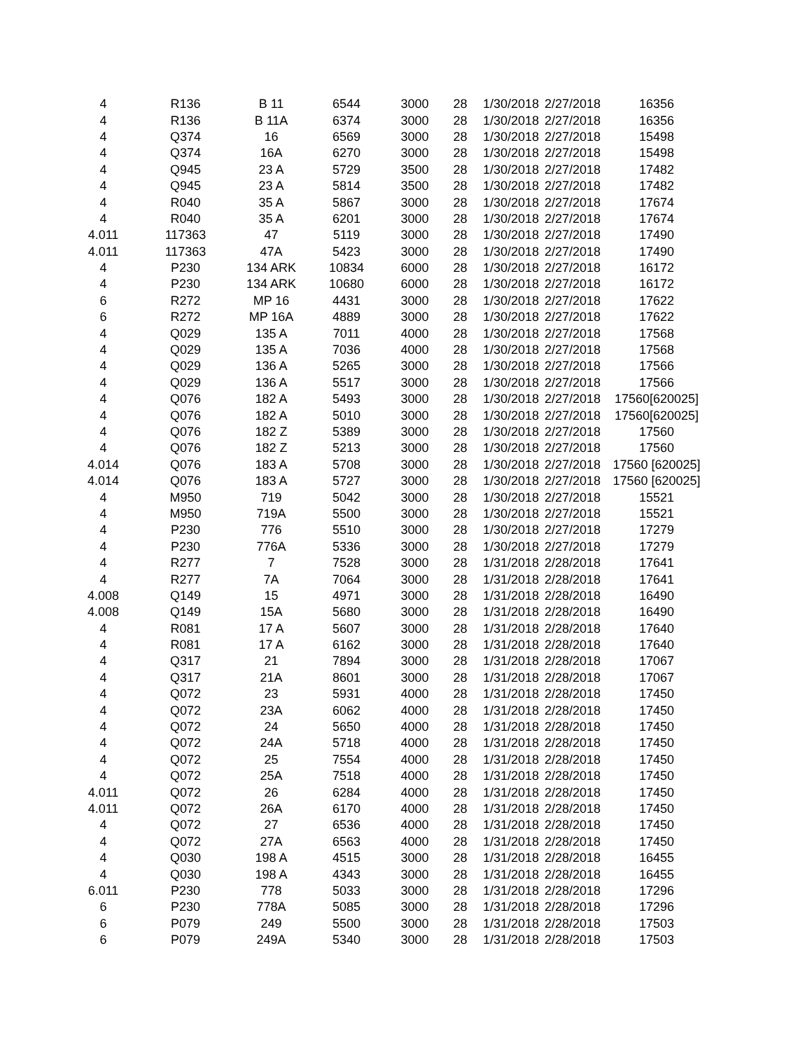| 4 | R136 | B 11 | 6544 | 3000 | 28 | 1/30/2018 | 2/27/2018 | 16356 |
| 4 | R136 | B 11A | 6374 | 3000 | 28 | 1/30/2018 | 2/27/2018 | 16356 |
| 4 | Q374 | 16 | 6569 | 3000 | 28 | 1/30/2018 | 2/27/2018 | 15498 |
| 4 | Q374 | 16A | 6270 | 3000 | 28 | 1/30/2018 | 2/27/2018 | 15498 |
| 4 | Q945 | 23 A | 5729 | 3500 | 28 | 1/30/2018 | 2/27/2018 | 17482 |
| 4 | Q945 | 23 A | 5814 | 3500 | 28 | 1/30/2018 | 2/27/2018 | 17482 |
| 4 | R040 | 35 A | 5867 | 3000 | 28 | 1/30/2018 | 2/27/2018 | 17674 |
| 4 | R040 | 35 A | 6201 | 3000 | 28 | 1/30/2018 | 2/27/2018 | 17674 |
| 4.011 | 117363 | 47 | 5119 | 3000 | 28 | 1/30/2018 | 2/27/2018 | 17490 |
| 4.011 | 117363 | 47A | 5423 | 3000 | 28 | 1/30/2018 | 2/27/2018 | 17490 |
| 4 | P230 | 134 ARK | 10834 | 6000 | 28 | 1/30/2018 | 2/27/2018 | 16172 |
| 4 | P230 | 134 ARK | 10680 | 6000 | 28 | 1/30/2018 | 2/27/2018 | 16172 |
| 6 | R272 | MP 16 | 4431 | 3000 | 28 | 1/30/2018 | 2/27/2018 | 17622 |
| 6 | R272 | MP 16A | 4889 | 3000 | 28 | 1/30/2018 | 2/27/2018 | 17622 |
| 4 | Q029 | 135 A | 7011 | 4000 | 28 | 1/30/2018 | 2/27/2018 | 17568 |
| 4 | Q029 | 135 A | 7036 | 4000 | 28 | 1/30/2018 | 2/27/2018 | 17568 |
| 4 | Q029 | 136 A | 5265 | 3000 | 28 | 1/30/2018 | 2/27/2018 | 17566 |
| 4 | Q029 | 136 A | 5517 | 3000 | 28 | 1/30/2018 | 2/27/2018 | 17566 |
| 4 | Q076 | 182 A | 5493 | 3000 | 28 | 1/30/2018 | 2/27/2018 | 17560[620025] |
| 4 | Q076 | 182 A | 5010 | 3000 | 28 | 1/30/2018 | 2/27/2018 | 17560[620025] |
| 4 | Q076 | 182 Z | 5389 | 3000 | 28 | 1/30/2018 | 2/27/2018 | 17560 |
| 4 | Q076 | 182 Z | 5213 | 3000 | 28 | 1/30/2018 | 2/27/2018 | 17560 |
| 4.014 | Q076 | 183 A | 5708 | 3000 | 28 | 1/30/2018 | 2/27/2018 | 17560 [620025] |
| 4.014 | Q076 | 183 A | 5727 | 3000 | 28 | 1/30/2018 | 2/27/2018 | 17560 [620025] |
| 4 | M950 | 719 | 5042 | 3000 | 28 | 1/30/2018 | 2/27/2018 | 15521 |
| 4 | M950 | 719A | 5500 | 3000 | 28 | 1/30/2018 | 2/27/2018 | 15521 |
| 4 | P230 | 776 | 5510 | 3000 | 28 | 1/30/2018 | 2/27/2018 | 17279 |
| 4 | P230 | 776A | 5336 | 3000 | 28 | 1/30/2018 | 2/27/2018 | 17279 |
| 4 | R277 | 7 | 7528 | 3000 | 28 | 1/31/2018 | 2/28/2018 | 17641 |
| 4 | R277 | 7A | 7064 | 3000 | 28 | 1/31/2018 | 2/28/2018 | 17641 |
| 4.008 | Q149 | 15 | 4971 | 3000 | 28 | 1/31/2018 | 2/28/2018 | 16490 |
| 4.008 | Q149 | 15A | 5680 | 3000 | 28 | 1/31/2018 | 2/28/2018 | 16490 |
| 4 | R081 | 17 A | 5607 | 3000 | 28 | 1/31/2018 | 2/28/2018 | 17640 |
| 4 | R081 | 17 A | 6162 | 3000 | 28 | 1/31/2018 | 2/28/2018 | 17640 |
| 4 | Q317 | 21 | 7894 | 3000 | 28 | 1/31/2018 | 2/28/2018 | 17067 |
| 4 | Q317 | 21A | 8601 | 3000 | 28 | 1/31/2018 | 2/28/2018 | 17067 |
| 4 | Q072 | 23 | 5931 | 4000 | 28 | 1/31/2018 | 2/28/2018 | 17450 |
| 4 | Q072 | 23A | 6062 | 4000 | 28 | 1/31/2018 | 2/28/2018 | 17450 |
| 4 | Q072 | 24 | 5650 | 4000 | 28 | 1/31/2018 | 2/28/2018 | 17450 |
| 4 | Q072 | 24A | 5718 | 4000 | 28 | 1/31/2018 | 2/28/2018 | 17450 |
| 4 | Q072 | 25 | 7554 | 4000 | 28 | 1/31/2018 | 2/28/2018 | 17450 |
| 4 | Q072 | 25A | 7518 | 4000 | 28 | 1/31/2018 | 2/28/2018 | 17450 |
| 4.011 | Q072 | 26 | 6284 | 4000 | 28 | 1/31/2018 | 2/28/2018 | 17450 |
| 4.011 | Q072 | 26A | 6170 | 4000 | 28 | 1/31/2018 | 2/28/2018 | 17450 |
| 4 | Q072 | 27 | 6536 | 4000 | 28 | 1/31/2018 | 2/28/2018 | 17450 |
| 4 | Q072 | 27A | 6563 | 4000 | 28 | 1/31/2018 | 2/28/2018 | 17450 |
| 4 | Q030 | 198 A | 4515 | 3000 | 28 | 1/31/2018 | 2/28/2018 | 16455 |
| 4 | Q030 | 198 A | 4343 | 3000 | 28 | 1/31/2018 | 2/28/2018 | 16455 |
| 6.011 | P230 | 778 | 5033 | 3000 | 28 | 1/31/2018 | 2/28/2018 | 17296 |
| 6 | P230 | 778A | 5085 | 3000 | 28 | 1/31/2018 | 2/28/2018 | 17296 |
| 6 | P079 | 249 | 5500 | 3000 | 28 | 1/31/2018 | 2/28/2018 | 17503 |
| 6 | P079 | 249A | 5340 | 3000 | 28 | 1/31/2018 | 2/28/2018 | 17503 |